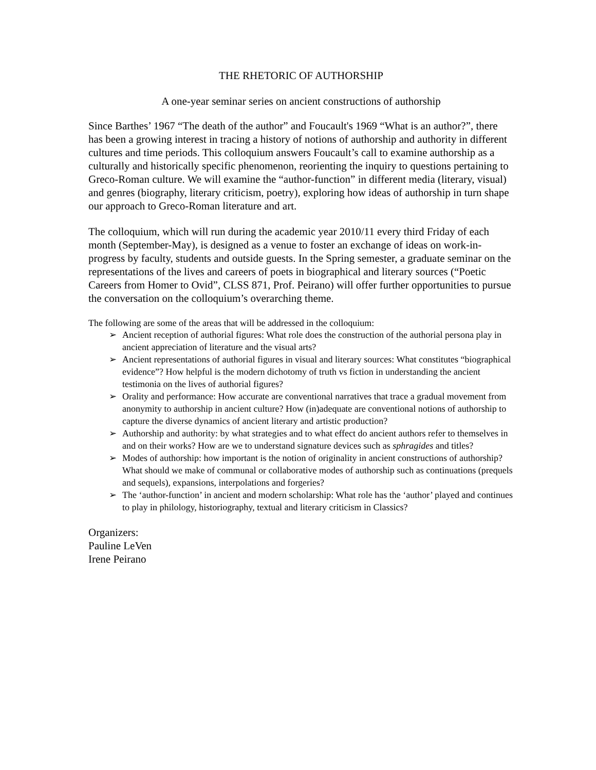THE RHETORIC OF AUTHORSHIP
A one-year seminar series on ancient constructions of authorship
Since Barthes’ 1967 “The death of the author” and Foucault's 1969 “What is an author?”, there has been a growing interest in tracing a history of notions of authorship and authority in different cultures and time periods. This colloquium answers Foucault’s call to examine authorship as a culturally and historically specific phenomenon, reorienting the inquiry to questions pertaining to Greco-Roman culture. We will examine the “author-function” in different media (literary, visual) and genres (biography, literary criticism, poetry), exploring how ideas of authorship in turn shape our approach to Greco-Roman literature and art.
The colloquium, which will run during the academic year 2010/11 every third Friday of each month (September-May), is designed as a venue to foster an exchange of ideas on work-in-progress by faculty, students and outside guests. In the Spring semester, a graduate seminar on the representations of the lives and careers of poets in biographical and literary sources (“Poetic Careers from Homer to Ovid”, CLSS 871, Prof. Peirano) will offer further opportunities to pursue the conversation on the colloquium’s overarching theme.
The following are some of the areas that will be addressed in the colloquium:
➢ Ancient reception of authorial figures: What role does the construction of the authorial persona play in ancient appreciation of literature and the visual arts?
➢ Ancient representations of authorial figures in visual and literary sources: What constitutes “biographical evidence”? How helpful is the modern dichotomy of truth vs fiction in understanding the ancient testimonia on the lives of authorial figures?
➢ Orality and performance: How accurate are conventional narratives that trace a gradual movement from anonymity to authorship in ancient culture? How (in)adequate are conventional notions of authorship to capture the diverse dynamics of ancient literary and artistic production?
➢ Authorship and authority: by what strategies and to what effect do ancient authors refer to themselves in and on their works? How are we to understand signature devices such as sphragides and titles?
➢ Modes of authorship: how important is the notion of originality in ancient constructions of authorship? What should we make of communal or collaborative modes of authorship such as continuations (prequels and sequels), expansions, interpolations and forgeries?
➢ The ‘author-function’ in ancient and modern scholarship: What role has the ‘author’ played and continues to play in philology, historiography, textual and literary criticism in Classics?
Organizers:
Pauline LeVen
Irene Peirano